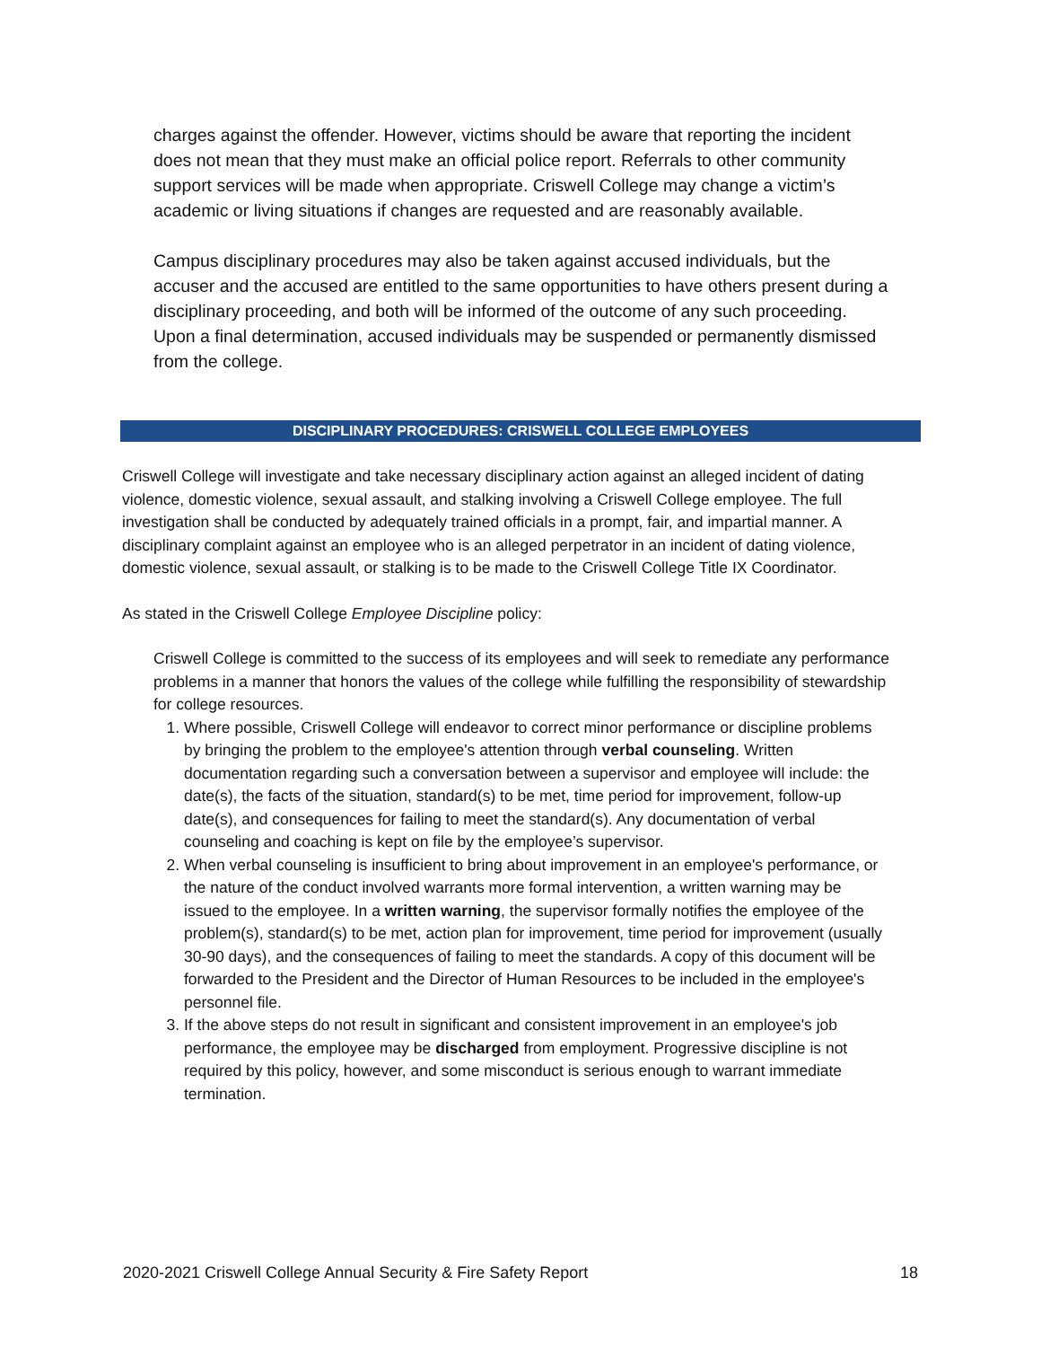charges against the offender. However, victims should be aware that reporting the incident does not mean that they must make an official police report. Referrals to other community support services will be made when appropriate. Criswell College may change a victim’s academic or living situations if changes are requested and are reasonably available.
Campus disciplinary procedures may also be taken against accused individuals, but the accuser and the accused are entitled to the same opportunities to have others present during a disciplinary proceeding, and both will be informed of the outcome of any such proceeding. Upon a final determination, accused individuals may be suspended or permanently dismissed from the college.
DISCIPLINARY PROCEDURES: CRISWELL COLLEGE EMPLOYEES
Criswell College will investigate and take necessary disciplinary action against an alleged incident of dating violence, domestic violence, sexual assault, and stalking involving a Criswell College employee. The full investigation shall be conducted by adequately trained officials in a prompt, fair, and impartial manner. A disciplinary complaint against an employee who is an alleged perpetrator in an incident of dating violence, domestic violence, sexual assault, or stalking is to be made to the Criswell College Title IX Coordinator.
As stated in the Criswell College Employee Discipline policy:
Criswell College is committed to the success of its employees and will seek to remediate any performance problems in a manner that honors the values of the college while fulfilling the responsibility of stewardship for college resources.
1. Where possible, Criswell College will endeavor to correct minor performance or discipline problems by bringing the problem to the employee's attention through verbal counseling. Written documentation regarding such a conversation between a supervisor and employee will include: the date(s), the facts of the situation, standard(s) to be met, time period for improvement, follow-up date(s), and consequences for failing to meet the standard(s). Any documentation of verbal counseling and coaching is kept on file by the employee’s supervisor.
2. When verbal counseling is insufficient to bring about improvement in an employee's performance, or the nature of the conduct involved warrants more formal intervention, a written warning may be issued to the employee. In a written warning, the supervisor formally notifies the employee of the problem(s), standard(s) to be met, action plan for improvement, time period for improvement (usually 30-90 days), and the consequences of failing to meet the standards. A copy of this document will be forwarded to the President and the Director of Human Resources to be included in the employee's personnel file.
3. If the above steps do not result in significant and consistent improvement in an employee's job performance, the employee may be discharged from employment. Progressive discipline is not required by this policy, however, and some misconduct is serious enough to warrant immediate termination.
2020-2021 Criswell College Annual Security & Fire Safety Report 18